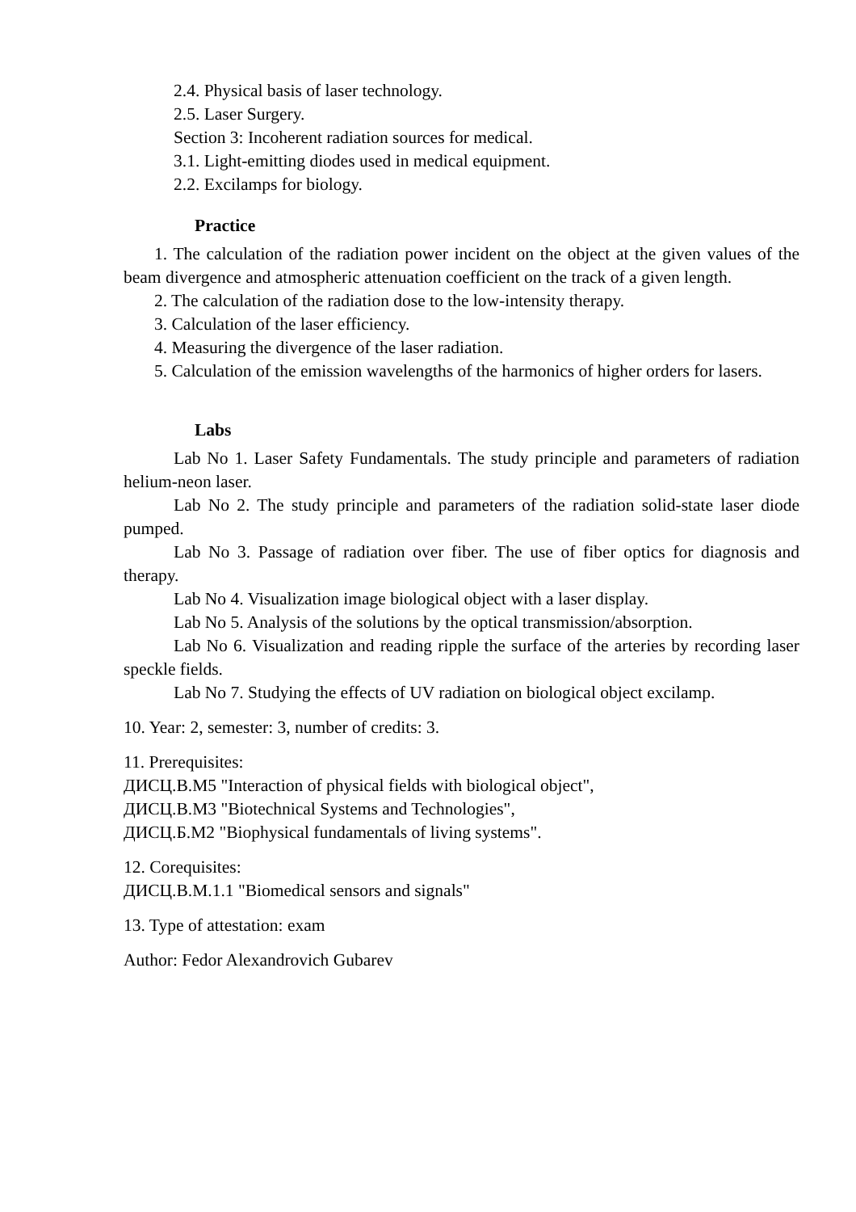2.4. Physical basis of laser technology.
2.5. Laser Surgery.
Section 3: Incoherent radiation sources for medical.
3.1. Light-emitting diodes used in medical equipment.
2.2. Excilamps for biology.
Practice
1. The calculation of the radiation power incident on the object at the given values of the beam divergence and atmospheric attenuation coefficient on the track of a given length.
2. The calculation of the radiation dose to the low-intensity therapy.
3. Calculation of the laser efficiency.
4. Measuring the divergence of the laser radiation.
5. Calculation of the emission wavelengths of the harmonics of higher orders for lasers.
Labs
Lab No 1. Laser Safety Fundamentals. The study principle and parameters of radiation helium-neon laser.
Lab No 2. The study principle and parameters of the radiation solid-state laser diode pumped.
Lab No 3. Passage of radiation over fiber. The use of fiber optics for diagnosis and therapy.
Lab No 4. Visualization image biological object with a laser display.
Lab No 5. Analysis of the solutions by the optical transmission/absorption.
Lab No 6. Visualization and reading ripple the surface of the arteries by recording laser speckle fields.
Lab No 7. Studying the effects of UV radiation on biological object excilamp.
10. Year: 2, semester: 3, number of credits: 3.
11. Prerequisites:
ДИСЦ.В.М5 "Interaction of physical fields with biological object",
ДИСЦ.В.М3 "Biotechnical Systems and Technologies",
ДИСЦ.Б.М2 "Biophysical fundamentals of living systems".
12. Corequisites:
ДИСЦ.В.М.1.1 "Biomedical sensors and signals"
13. Type of attestation: exam
Author: Fedor Alexandrovich Gubarev